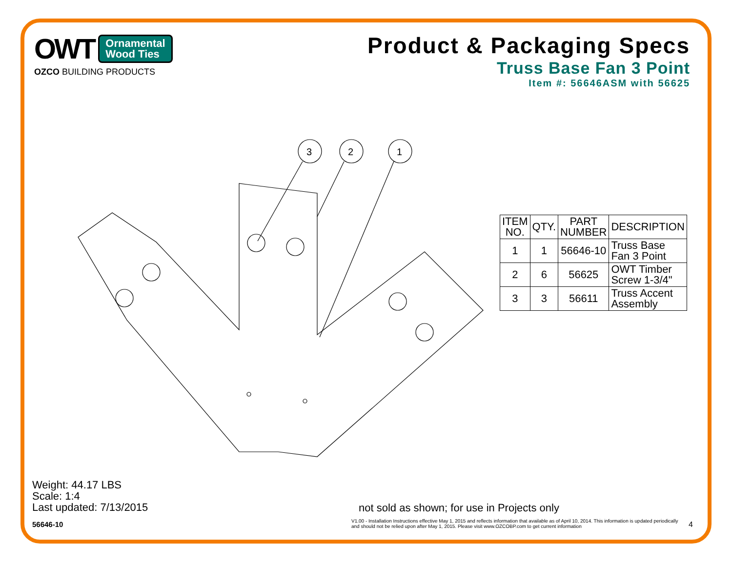OWT Ornamental
Wood Ties
OZCO BUILDING PRODUCTS
Product & Packaging Specs
Truss Base Fan 3 Point
Item #: 56646ASM with 56625
3
2
1
| ITEM NO. | QTY. | PART NUMBER | DESCRIPTION |
| --- | --- | --- | --- |
| 1 | 1 | 56646-10 | Truss Base Fan 3 Point |
| 2 | 6 | 56625 | OWT Timber Screw 1-3/4" |
| 3 | 3 | 56611 | Truss Accent Assembly |
Weight: 44.17 LBS
Scale: 1:4
Last updated: 7/13/2015
56646-10
not sold as shown; for use in Projects only
V1.00 - Installation Instructions effective May 1, 2015 and reflects information that available as of April 10, 2014. This information is updated periodically and should not be relied upon after May 1, 2015. Please visit www.OZCOBP.com to get current information
4